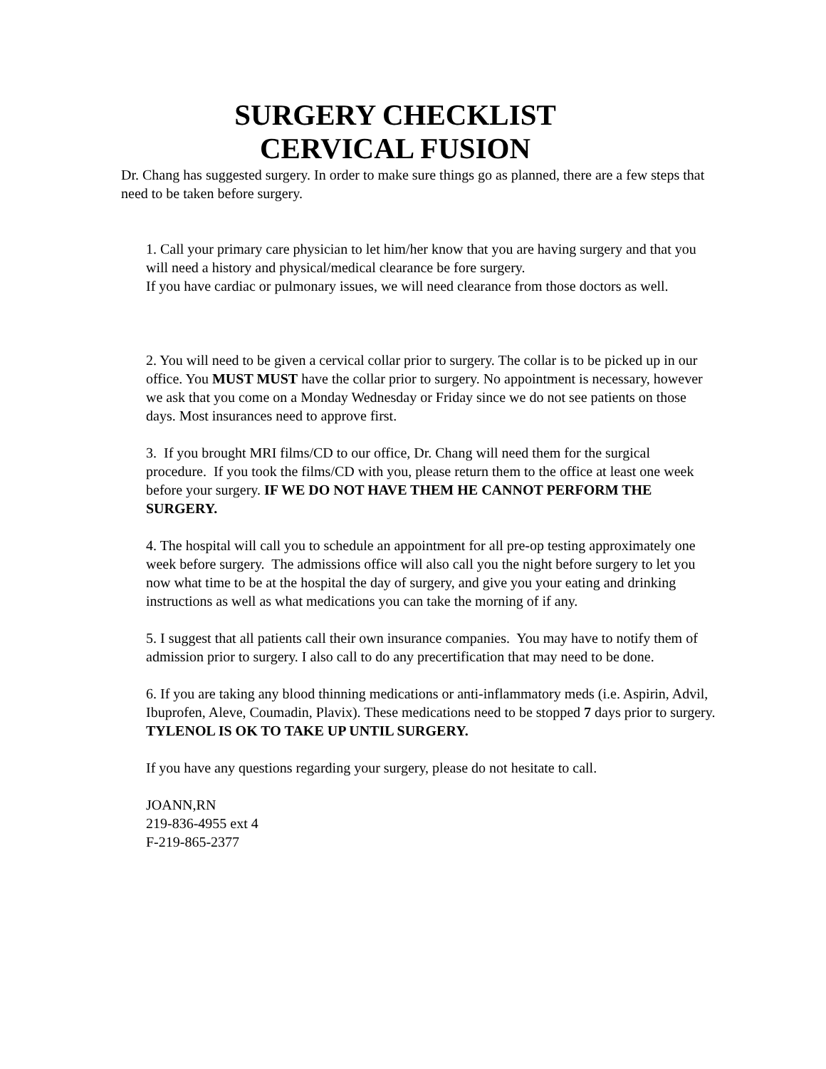SURGERY CHECKLIST
CERVICAL FUSION
Dr. Chang has suggested surgery. In order to make sure things go as planned, there are a few steps that need to be taken before surgery.
1. Call your primary care physician to let him/her know that you are having surgery and that you will need a history and physical/medical clearance be fore surgery.
If you have cardiac or pulmonary issues, we will need clearance from those doctors as well.
2. You will need to be given a cervical collar prior to surgery. The collar is to be picked up in our office. You MUST MUST have the collar prior to surgery. No appointment is necessary, however we ask that you come on a Monday Wednesday or Friday since we do not see patients on those days. Most insurances need to approve first.
3. If you brought MRI films/CD to our office, Dr. Chang will need them for the surgical procedure. If you took the films/CD with you, please return them to the office at least one week before your surgery. IF WE DO NOT HAVE THEM HE CANNOT PERFORM THE SURGERY.
4. The hospital will call you to schedule an appointment for all pre-op testing approximately one week before surgery. The admissions office will also call you the night before surgery to let you now what time to be at the hospital the day of surgery, and give you your eating and drinking instructions as well as what medications you can take the morning of if any.
5. I suggest that all patients call their own insurance companies. You may have to notify them of admission prior to surgery. I also call to do any precertification that may need to be done.
6. If you are taking any blood thinning medications or anti-inflammatory meds (i.e. Aspirin, Advil, Ibuprofen, Aleve, Coumadin, Plavix). These medications need to be stopped 7 days prior to surgery. TYLENOL IS OK TO TAKE UP UNTIL SURGERY.
If you have any questions regarding your surgery, please do not hesitate to call.
JOANN,RN
219-836-4955 ext 4
F-219-865-2377